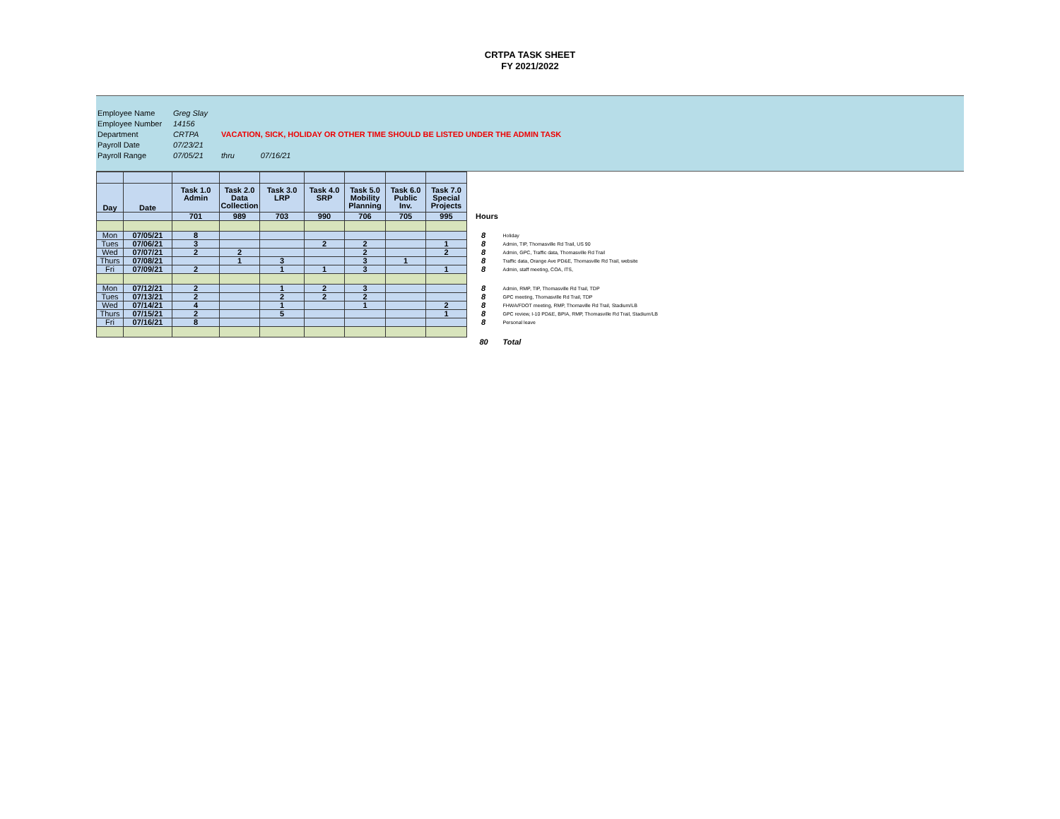CRTPA TASK SHEET
FY 2021/2022
| Employee Name | Greg Slay | |
| Employee Number | 14156 | |
| Department | CRTPA | VACATION, SICK, HOLIDAY OR OTHER TIME SHOULD BE LISTED UNDER THE ADMIN TASK |
| Payroll Date | 07/23/21 | |
| Payroll Range | 07/05/21 | thru 07/16/21 |
| Day | Date | Task 1.0 Admin | Task 2.0 Data Collection | Task 3.0 LRP | Task 4.0 SRP | Task 5.0 Mobility Planning | Task 6.0 Public Inv. | Task 7.0 Special Projects | | |
| | | 701 | 989 | 703 | 990 | 706 | 705 | 995 | Hours | |
| Mon | 07/05/21 | 8 | | | | | | | 8 | Holiday |
| Tues | 07/06/21 | 3 | | | 2 | 2 | | 1 | 8 | Admin, TIP, Thomasville Rd Trail, US 90 |
| Wed | 07/07/21 | 2 | 2 | | | 2 | | 2 | 8 | Admin, GPC, Traffic data, Thomasville Rd Trail |
| Thurs | 07/08/21 | | 1 | 3 | | 3 | 1 | | 8 | Traffic data, Orange Ave PD&E, Thomasville Rd Trail, website |
| Fri | 07/09/21 | 2 | | 1 | 1 | 3 | | 1 | 8 | Admin, staff meeting, COA, ITS, |
| Mon | 07/12/21 | 2 | | 1 | 2 | 3 | | | 8 | Admin, RMP, TIP, Thomasville Rd Trail, TDP |
| Tues | 07/13/21 | 2 | | 2 | 2 | 2 | | | 8 | GPC meeting, Thomasville Rd Trail, TDP |
| Wed | 07/14/21 | 4 | | 1 | | 1 | | 2 | 8 | FHWA/FDOT meeting, RMP, Thomaville Rd Trail, Stadium/LB |
| Thurs | 07/15/21 | 2 | | 5 | | | | 1 | 8 | GPC review, I-10 PD&E, BPIA, RMP, Thomasville Rd Trail, Stadium/LB |
| Fri | 07/16/21 | 8 | | | | | | | 8 | Personal leave |
| | | | | | | | | | 80 | Total |